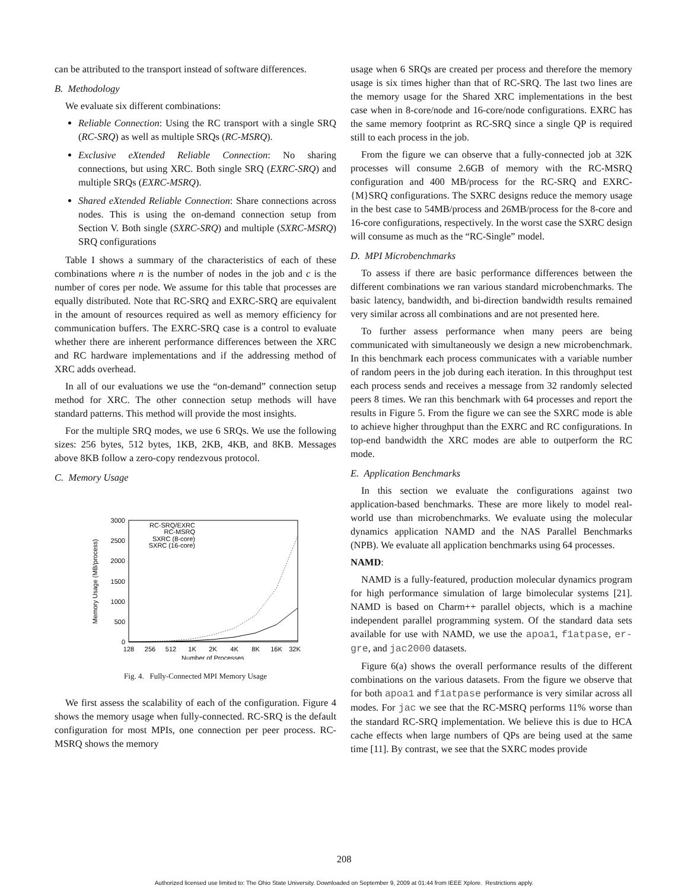can be attributed to the transport instead of software differences.
B. Methodology
We evaluate six different combinations:
Reliable Connection: Using the RC transport with a single SRQ (RC-SRQ) as well as multiple SRQs (RC-MSRQ).
Exclusive eXtended Reliable Connection: No sharing connections, but using XRC. Both single SRQ (EXRC-SRQ) and multiple SRQs (EXRC-MSRQ).
Shared eXtended Reliable Connection: Share connections across nodes. This is using the on-demand connection setup from Section V. Both single (SXRC-SRQ) and multiple (SXRC-MSRQ) SRQ configurations
Table I shows a summary of the characteristics of each of these combinations where n is the number of nodes in the job and c is the number of cores per node. We assume for this table that processes are equally distributed. Note that RC-SRQ and EXRC-SRQ are equivalent in the amount of resources required as well as memory efficiency for communication buffers. The EXRC-SRQ case is a control to evaluate whether there are inherent performance differences between the XRC and RC hardware implementations and if the addressing method of XRC adds overhead.
In all of our evaluations we use the “on-demand” connection setup method for XRC. The other connection setup methods will have standard patterns. This method will provide the most insights.
For the multiple SRQ modes, we use 6 SRQs. We use the following sizes: 256 bytes, 512 bytes, 1KB, 2KB, 4KB, and 8KB. Messages above 8KB follow a zero-copy rendezvous protocol.
C. Memory Usage
3000
2500
2000
1500
1000
500
0
128
256
512
1K
2K
4K
8K
16K
32K
Number of Processes
Memory Usage (MB/process)
RC-SRQ/EXRC
RC-MSRQ
SXRC (8-core)
SXRC (16-core)
Fig. 4. Fully-Connected MPI Memory Usage
We first assess the scalability of each of the configuration. Figure 4 shows the memory usage when fully-connected. RC-SRQ is the default configuration for most MPIs, one connection per peer process. RC-MSRQ shows the memory
usage when 6 SRQs are created per process and therefore the memory usage is six times higher than that of RC-SRQ. The last two lines are the memory usage for the Shared XRC implementations in the best case when in 8-core/node and 16-core/node configurations. EXRC has the same memory footprint as RC-SRQ since a single QP is required still to each process in the job.
From the figure we can observe that a fully-connected job at 32K processes will consume 2.6GB of memory with the RC-MSRQ configuration and 400 MB/process for the RC-SRQ and EXRC-{M}SRQ configurations. The SXRC designs reduce the memory usage in the best case to 54MB/process and 26MB/process for the 8-core and 16-core configurations, respectively. In the worst case the SXRC design will consume as much as the “RC-Single” model.
D. MPI Microbenchmarks
To assess if there are basic performance differences between the different combinations we ran various standard microbenchmarks. The basic latency, bandwidth, and bi-direction bandwidth results remained very similar across all combinations and are not presented here.
To further assess performance when many peers are being communicated with simultaneously we design a new microbenchmark. In this benchmark each process communicates with a variable number of random peers in the job during each iteration. In this throughput test each process sends and receives a message from 32 randomly selected peers 8 times. We ran this benchmark with 64 processes and report the results in Figure 5. From the figure we can see the SXRC mode is able to achieve higher throughput than the EXRC and RC configurations. In top-end bandwidth the XRC modes are able to outperform the RC mode.
E. Application Benchmarks
In this section we evaluate the configurations against two application-based benchmarks. These are more likely to model real-world use than microbenchmarks. We evaluate using the molecular dynamics application NAMD and the NAS Parallel Benchmarks (NPB). We evaluate all application benchmarks using 64 processes.
NAMD:
NAMD is a fully-featured, production molecular dynamics program for high performance simulation of large bimolecular systems [21]. NAMD is based on Charm++ parallel objects, which is a machine independent parallel programming system. Of the standard data sets available for use with NAMD, we use the apoa1, f1atpase, er-gre, and jac2000 datasets.
Figure 6(a) shows the overall performance results of the different combinations on the various datasets. From the figure we observe that for both apoa1 and f1atpase performance is very similar across all modes. For jac we see that the RC-MSRQ performs 11% worse than the standard RC-SRQ implementation. We believe this is due to HCA cache effects when large numbers of QPs are being used at the same time [11]. By contrast, we see that the SXRC modes provide
208
Authorized licensed use limited to: The Ohio State University. Downloaded on September 9, 2009 at 01:44 from IEEE Xplore. Restrictions apply.